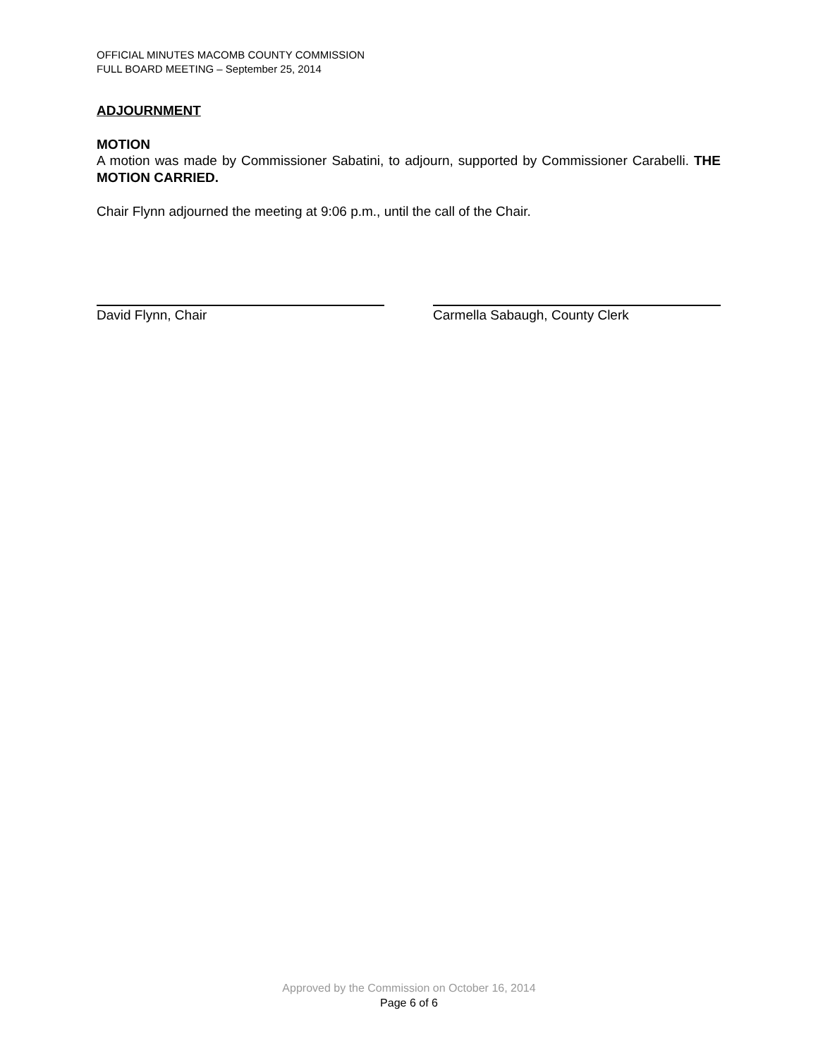OFFICIAL MINUTES MACOMB COUNTY COMMISSION
FULL BOARD MEETING – September 25, 2014
ADJOURNMENT
MOTION
A motion was made by Commissioner Sabatini, to adjourn, supported by Commissioner Carabelli. THE MOTION CARRIED.
Chair Flynn adjourned the meeting at 9:06 p.m., until the call of the Chair.
David Flynn, Chair Carmella Sabaugh, County Clerk
Approved by the Commission on October 16, 2014
Page 6 of 6